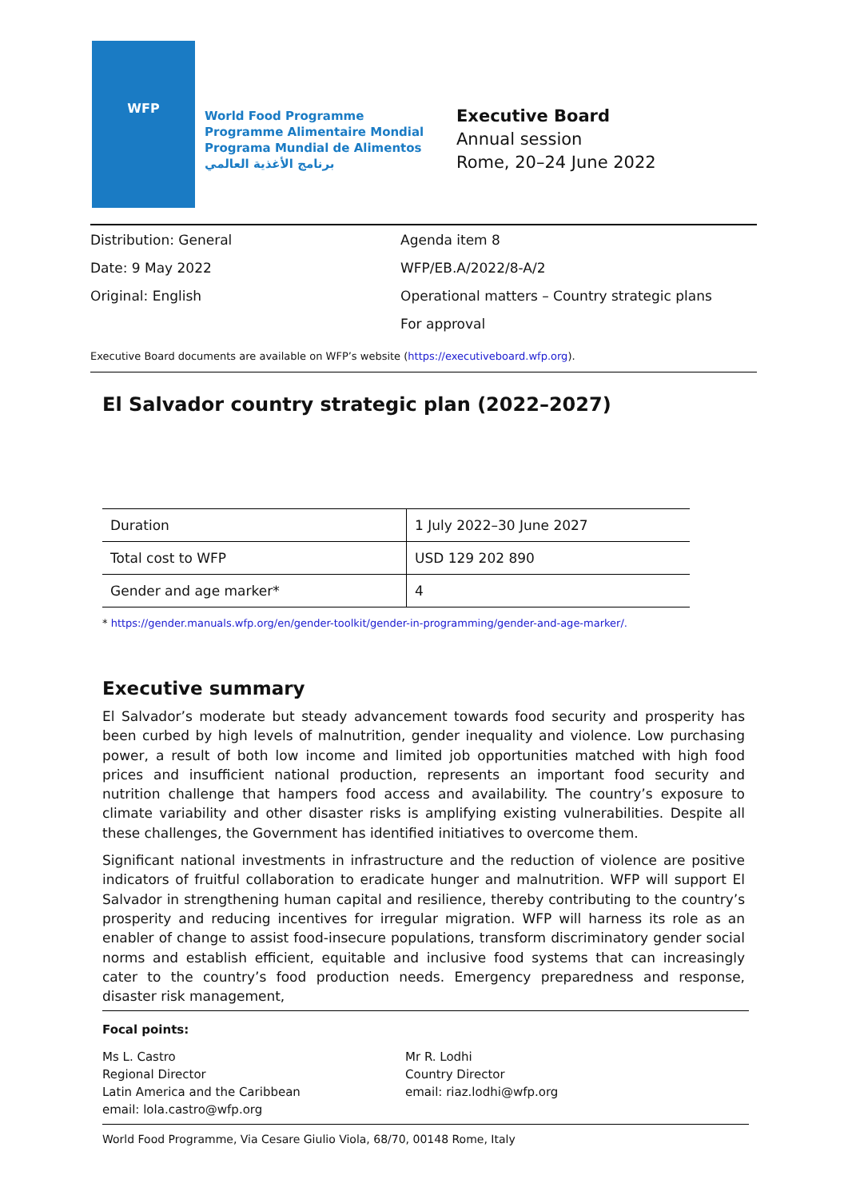WFP
World Food Programme
Programme Alimentaire Mondial
Programa Mundial de Alimentos
برنامج الأغذية العالمي
Executive Board
Annual session
Rome, 20–24 June 2022
| Distribution: General | Agenda item 8 |
| Date: 9 May 2022 | WFP/EB.A/2022/8-A/2 |
| Original: English | Operational matters – Country strategic plans |
| | For approval |
Executive Board documents are available on WFP’s website (https://executiveboard.wfp.org).
El Salvador country strategic plan (2022–2027)
| Duration | 1 July 2022–30 June 2027 |
| Total cost to WFP | USD 129 202 890 |
| Gender and age marker* | 4 |
* https://gender.manuals.wfp.org/en/gender-toolkit/gender-in-programming/gender-and-age-marker/.
Executive summary
El Salvador’s moderate but steady advancement towards food security and prosperity has been curbed by high levels of malnutrition, gender inequality and violence. Low purchasing power, a result of both low income and limited job opportunities matched with high food prices and insufficient national production, represents an important food security and nutrition challenge that hampers food access and availability. The country’s exposure to climate variability and other disaster risks is amplifying existing vulnerabilities. Despite all these challenges, the Government has identified initiatives to overcome them.
Significant national investments in infrastructure and the reduction of violence are positive indicators of fruitful collaboration to eradicate hunger and malnutrition. WFP will support El Salvador in strengthening human capital and resilience, thereby contributing to the country’s prosperity and reducing incentives for irregular migration. WFP will harness its role as an enabler of change to assist food-insecure populations, transform discriminatory gender social norms and establish efficient, equitable and inclusive food systems that can increasingly cater to the country’s food production needs. Emergency preparedness and response, disaster risk management,
Focal points:
Ms L. Castro
Regional Director
Latin America and the Caribbean
email: lola.castro@wfp.org
Mr R. Lodhi
Country Director
email: riaz.lodhi@wfp.org
World Food Programme, Via Cesare Giulio Viola, 68/70, 00148 Rome, Italy